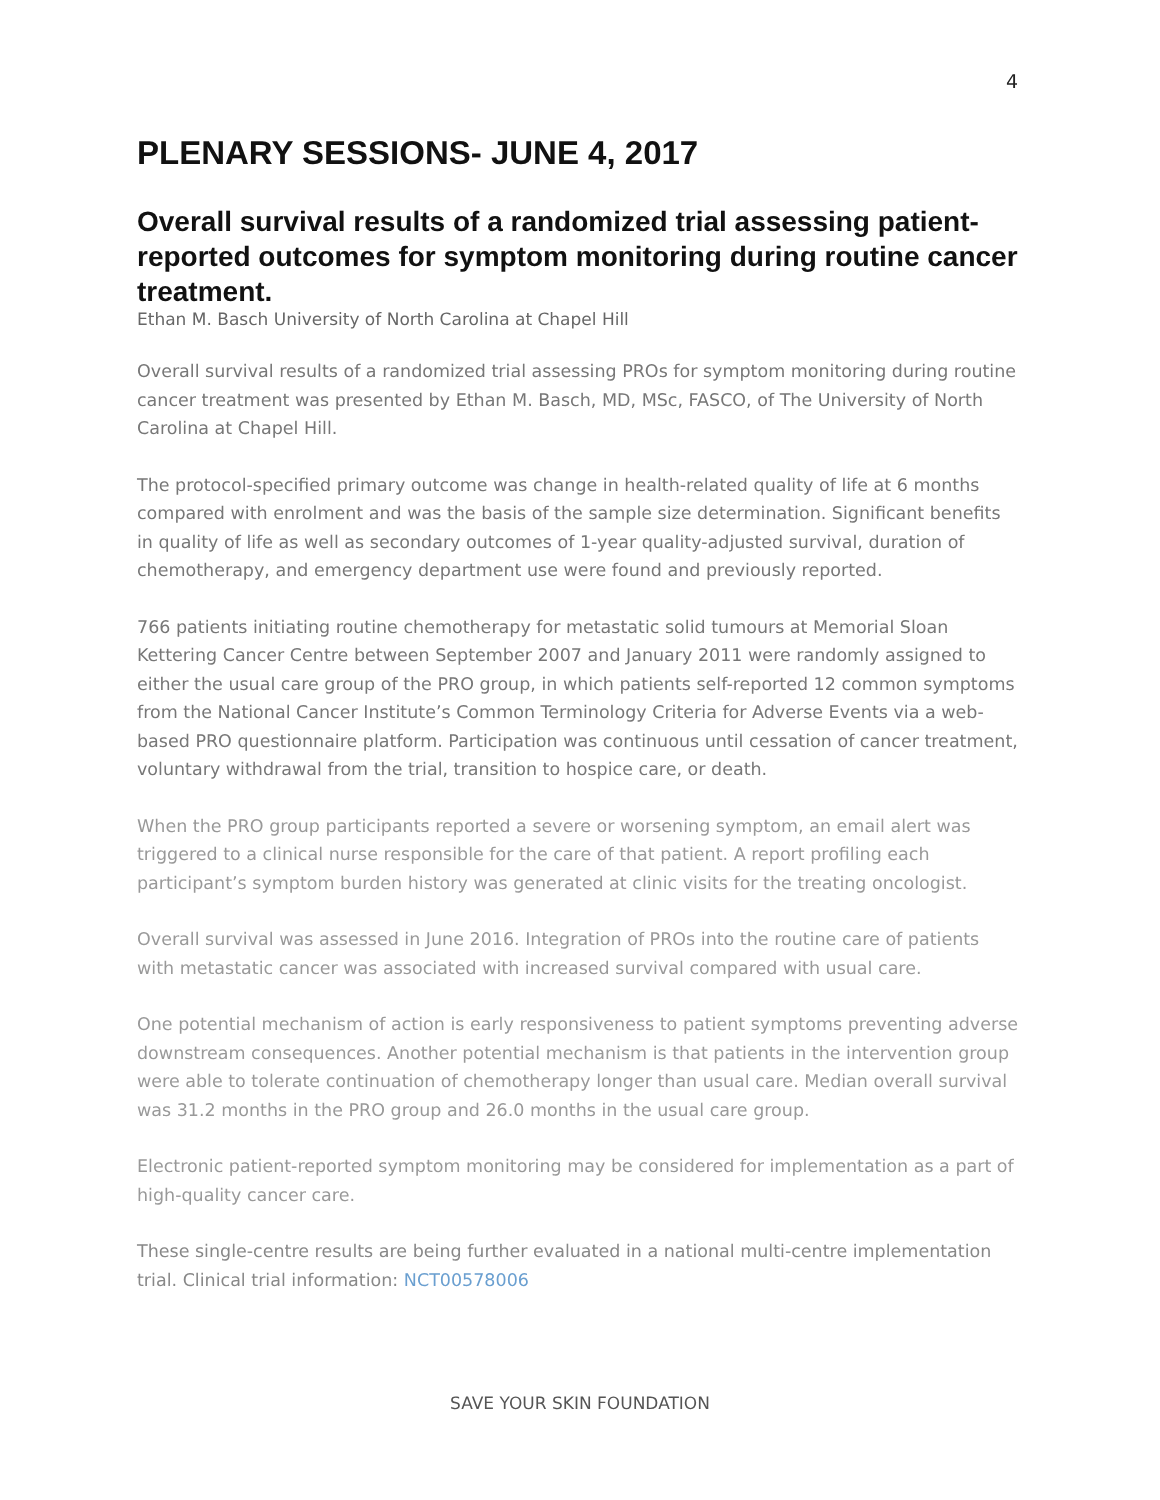4
PLENARY SESSIONS- JUNE 4, 2017
Overall survival results of a randomized trial assessing patient-reported outcomes for symptom monitoring during routine cancer treatment.
Ethan M. Basch University of North Carolina at Chapel Hill
Overall survival results of a randomized trial assessing PROs for symptom monitoring during routine cancer treatment was presented by Ethan M. Basch, MD, MSc, FASCO, of The University of North Carolina at Chapel Hill.
The protocol-specified primary outcome was change in health-related quality of life at 6 months compared with enrolment and was the basis of the sample size determination. Significant benefits in quality of life as well as secondary outcomes of 1-year quality-adjusted survival, duration of chemotherapy, and emergency department use were found and previously reported.
766 patients initiating routine chemotherapy for metastatic solid tumours at Memorial Sloan Kettering Cancer Centre between September 2007 and January 2011 were randomly assigned to either the usual care group of the PRO group, in which patients self-reported 12 common symptoms from the National Cancer Institute’s Common Terminology Criteria for Adverse Events via a web-based PRO questionnaire platform. Participation was continuous until cessation of cancer treatment, voluntary withdrawal from the trial, transition to hospice care, or death.
When the PRO group participants reported a severe or worsening symptom, an email alert was triggered to a clinical nurse responsible for the care of that patient. A report profiling each participant’s symptom burden history was generated at clinic visits for the treating oncologist.
Overall survival was assessed in June 2016. Integration of PROs into the routine care of patients with metastatic cancer was associated with increased survival compared with usual care.
One potential mechanism of action is early responsiveness to patient symptoms preventing adverse downstream consequences. Another potential mechanism is that patients in the intervention group were able to tolerate continuation of chemotherapy longer than usual care. Median overall survival was 31.2 months in the PRO group and 26.0 months in the usual care group.
Electronic patient-reported symptom monitoring may be considered for implementation as a part of high-quality cancer care.
These single-centre results are being further evaluated in a national multi-centre implementation trial. Clinical trial information: NCT00578006
SAVE YOUR SKIN FOUNDATION